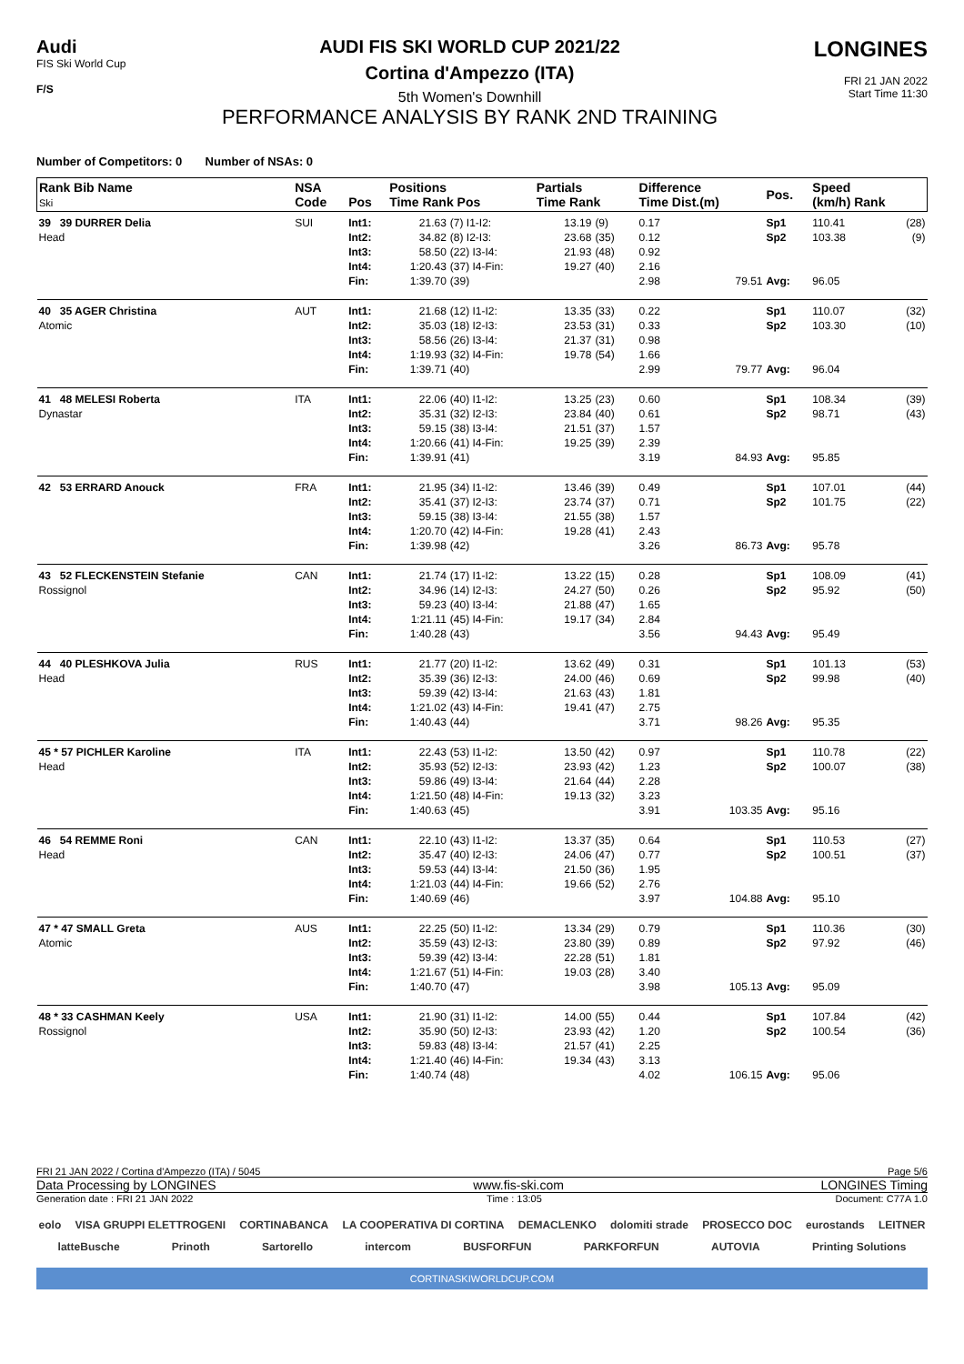Audi
FIS Ski World Cup
F/S
AUDI FIS SKI WORLD CUP 2021/22
Cortina d'Ampezzo (ITA)
5th Women's Downhill
PERFORMANCE ANALYSIS BY RANK 2ND TRAINING
LONGINES
FRI 21 JAN 2022
Start Time 11:30
Number of Competitors: 0 Number of NSAs: 0
| Rank Bib Name Ski | NSA Code | Pos | Positions Time Rank Pos | | Partials Time Rank | | Difference Time Dist.(m) | | Pos. | Speed (km/h) Rank | |
| --- | --- | --- | --- | --- | --- | --- | --- | --- | --- | --- | --- |
| 39 39 DURRER Delia Head | SUI | Int1: Int2: Int3: Int4: Fin: | 21.63 34.82 58.50 1:20.43 1:39.70 | (7) I1-I2: (8) I2-I3: (22) I3-I4: (37) I4-Fin: (39) | 13.19 23.68 21.93 19.27 | (9) (35) (48) (40) | 0.17 0.12 0.92 2.16 2.98 | 79.51 | Sp1 Sp2 Avg: | 110.41 103.38 96.05 | (28) (9) |
| 40 35 AGER Christina Atomic | AUT | Int1: Int2: Int3: Int4: Fin: | 21.68 35.03 58.56 1:19.93 1:39.71 | (12) I1-I2: (18) I2-I3: (26) I3-I4: (32) I4-Fin: (40) | 13.35 23.53 21.37 19.78 | (33) (31) (31) (54) | 0.22 0.33 0.98 1.66 2.99 | 79.77 | Sp1 Sp2 Avg: | 110.07 103.30 96.04 | (32) (10) |
| 41 48 MELESI Roberta Dynastar | ITA | Int1: Int2: Int3: Int4: Fin: | 22.06 35.31 59.15 1:20.66 1:39.91 | (40) I1-I2: (32) I2-I3: (38) I3-I4: (41) I4-Fin: (41) | 13.25 23.84 21.51 19.25 | (23) (40) (37) (39) | 0.60 0.61 1.57 2.39 3.19 | 84.93 | Sp1 Sp2 Avg: | 108.34 98.71 95.85 | (39) (43) |
| 42 53 ERRARD Anouck | FRA | Int1: Int2: Int3: Int4: Fin: | 21.95 35.41 59.15 1:20.70 1:39.98 | (34) I1-I2: (37) I2-I3: (38) I3-I4: (42) I4-Fin: (42) | 13.46 23.74 21.55 19.28 | (39) (37) (38) (41) | 0.49 0.71 1.57 2.43 3.26 | 86.73 | Sp1 Sp2 Avg: | 107.01 101.75 95.78 | (44) (22) |
| 43 52 FLECKENSTEIN Stefanie Rossignol | CAN | Int1: Int2: Int3: Int4: Fin: | 21.74 34.96 59.23 1:21.11 1:40.28 | (17) I1-I2: (14) I2-I3: (40) I3-I4: (45) I4-Fin: (43) | 13.22 24.27 21.88 19.17 | (15) (50) (47) (34) | 0.28 0.26 1.65 2.84 3.56 | 94.43 | Sp1 Sp2 Avg: | 108.09 95.92 95.49 | (41) (50) |
| 44 40 PLESHKOVA Julia Head | RUS | Int1: Int2: Int3: Int4: Fin: | 21.77 35.39 59.39 1:21.02 1:40.43 | (20) I1-I2: (36) I2-I3: (42) I3-I4: (43) I4-Fin: (44) | 13.62 24.00 21.63 19.41 | (49) (46) (43) (47) | 0.31 0.69 1.81 2.75 3.71 | 98.26 | Sp1 Sp2 Avg: | 101.13 99.98 95.35 | (53) (40) |
| 45 * 57 PICHLER Karoline Head | ITA | Int1: Int2: Int3: Int4: Fin: | 22.43 35.93 59.86 1:21.50 1:40.63 | (53) I1-I2: (52) I2-I3: (49) I3-I4: (48) I4-Fin: (45) | 13.50 23.93 21.64 19.13 | (42) (42) (44) (32) | 0.97 1.23 2.28 3.23 3.91 | 103.35 | Sp1 Sp2 Avg: | 110.78 100.07 95.16 | (22) (38) |
| 46 54 REMME Roni Head | CAN | Int1: Int2: Int3: Int4: Fin: | 22.10 35.47 59.53 1:21.03 1:40.69 | (43) I1-I2: (40) I2-I3: (44) I3-I4: (44) I4-Fin: (46) | 13.37 24.06 21.50 19.66 | (35) (47) (36) (52) | 0.64 0.77 1.95 2.76 3.97 | 104.88 | Sp1 Sp2 Avg: | 110.53 100.51 95.10 | (27) (37) |
| 47 * 47 SMALL Greta Atomic | AUS | Int1: Int2: Int3: Int4: Fin: | 22.25 35.59 59.39 1:21.67 1:40.70 | (50) I1-I2: (43) I2-I3: (42) I3-I4: (51) I4-Fin: (47) | 13.34 23.80 22.28 19.03 | (29) (39) (51) (28) | 0.79 0.89 1.81 3.40 3.98 | 105.13 | Sp1 Sp2 Avg: | 110.36 97.92 95.09 | (30) (46) |
| 48 * 33 CASHMAN Keely Rossignol | USA | Int1: Int2: Int3: Int4: Fin: | 21.90 35.90 59.83 1:21.40 1:40.74 | (31) I1-I2: (50) I2-I3: (48) I3-I4: (46) I4-Fin: (48) | 14.00 23.93 21.57 19.34 | (55) (42) (41) (43) | 0.44 1.20 2.25 3.13 4.02 | 106.15 | Sp1 Sp2 Avg: | 107.84 100.54 95.06 | (42) (36) |
FRI 21 JAN 2022 / Cortina d'Ampezzo (ITA) / 5045 Page 5/6
Data Processing by LONGINES www.fis-ski.com LONGINES Timing
Generation date : FRI 21 JAN 2022 Time : 13:05 Document: C77A 1.0
eolo VISA GRUPPI ELETTROGENI CORTINABANCA LA COOPERATIVA DI CORTINA DEMACLENKO dolomiti strade PROSECCO DOC eurostands LEITNER latteBusche Prinoth Sartorello intercom BUSFORFUN PARKFORFUN AUTOVIA Printing Solutions
CORTINASKIWORLDCUP.COM